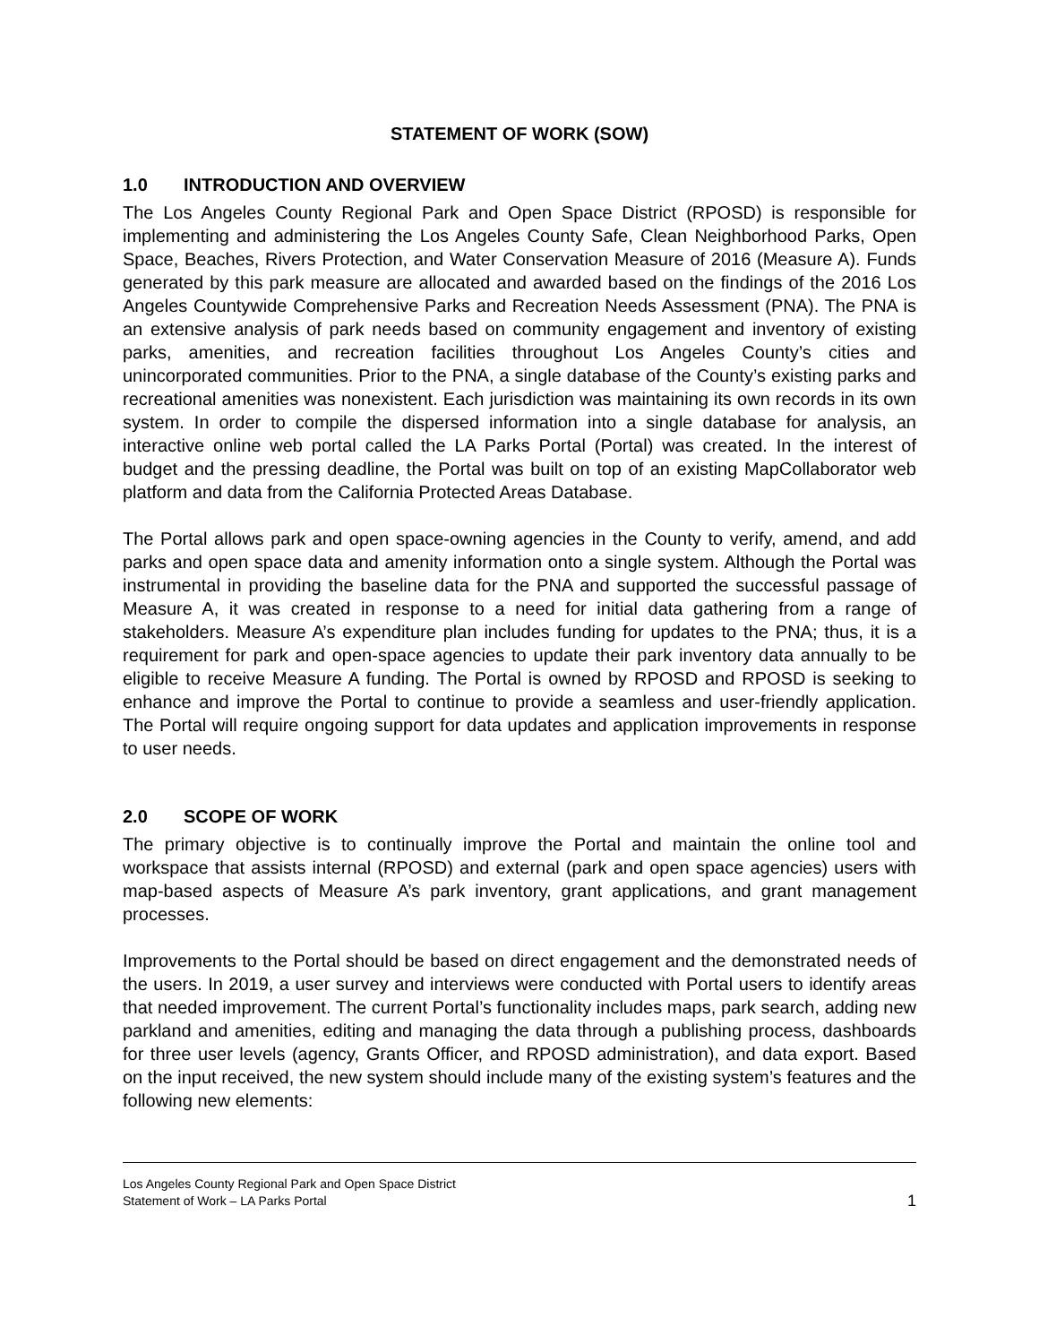STATEMENT OF WORK (SOW)
1.0 INTRODUCTION AND OVERVIEW
The Los Angeles County Regional Park and Open Space District (RPOSD) is responsible for implementing and administering the Los Angeles County Safe, Clean Neighborhood Parks, Open Space, Beaches, Rivers Protection, and Water Conservation Measure of 2016 (Measure A). Funds generated by this park measure are allocated and awarded based on the findings of the 2016 Los Angeles Countywide Comprehensive Parks and Recreation Needs Assessment (PNA). The PNA is an extensive analysis of park needs based on community engagement and inventory of existing parks, amenities, and recreation facilities throughout Los Angeles County’s cities and unincorporated communities. Prior to the PNA, a single database of the County’s existing parks and recreational amenities was nonexistent. Each jurisdiction was maintaining its own records in its own system. In order to compile the dispersed information into a single database for analysis, an interactive online web portal called the LA Parks Portal (Portal) was created. In the interest of budget and the pressing deadline, the Portal was built on top of an existing MapCollaborator web platform and data from the California Protected Areas Database.
The Portal allows park and open space-owning agencies in the County to verify, amend, and add parks and open space data and amenity information onto a single system. Although the Portal was instrumental in providing the baseline data for the PNA and supported the successful passage of Measure A, it was created in response to a need for initial data gathering from a range of stakeholders. Measure A’s expenditure plan includes funding for updates to the PNA; thus, it is a requirement for park and open-space agencies to update their park inventory data annually to be eligible to receive Measure A funding. The Portal is owned by RPOSD and RPOSD is seeking to enhance and improve the Portal to continue to provide a seamless and user-friendly application. The Portal will require ongoing support for data updates and application improvements in response to user needs.
2.0 SCOPE OF WORK
The primary objective is to continually improve the Portal and maintain the online tool and workspace that assists internal (RPOSD) and external (park and open space agencies) users with map-based aspects of Measure A’s park inventory, grant applications, and grant management processes.
Improvements to the Portal should be based on direct engagement and the demonstrated needs of the users. In 2019, a user survey and interviews were conducted with Portal users to identify areas that needed improvement. The current Portal’s functionality includes maps, park search, adding new parkland and amenities, editing and managing the data through a publishing process, dashboards for three user levels (agency, Grants Officer, and RPOSD administration), and data export. Based on the input received, the new system should include many of the existing system’s features and the following new elements:
Los Angeles County Regional Park and Open Space District
Statement of Work – LA Parks Portal 1